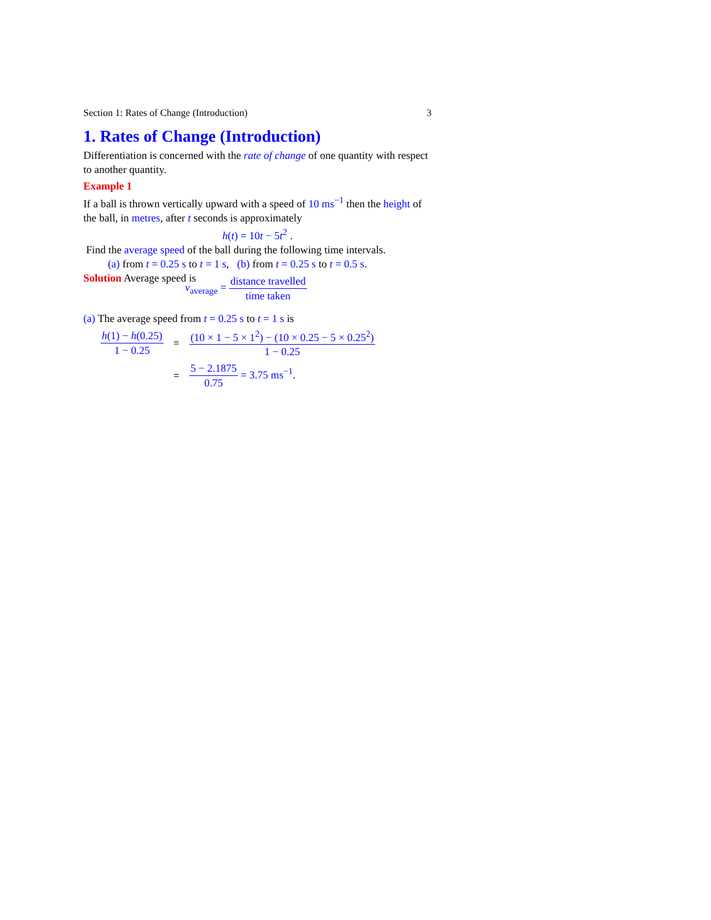Section 1: Rates of Change (Introduction) 3
1. Rates of Change (Introduction)
Differentiation is concerned with the rate of change of one quantity with respect to another quantity.
Example 1
If a ball is thrown vertically upward with a speed of 10 ms<sup>−1</sup> then the height of the ball, in metres, after t seconds is approximately
h(t) = 10t − 5t<sup>2</sup> .
Find the average speed of the ball during the following time intervals.
(a) from t = 0.25 s to t = 1 s, (b) from t = 0.25 s to t = 0.5 s.
Solution Average speed is
v<sub>average</sub> = distance travelled time taken
(a) The average speed from t = 0.25 s to t = 1 s is
| h (1) − h (0.25) 1 − 0.25 | = | (10 × 1 − 5 × 1<sup>2</sup>) − (10 × 0.25 − 5 × 0.25<sup>2</sup>) 1 − 0.25 |
| | = | 5 − 2.1875 0.75 = 3.75 ms<sup>−1</sup> . |